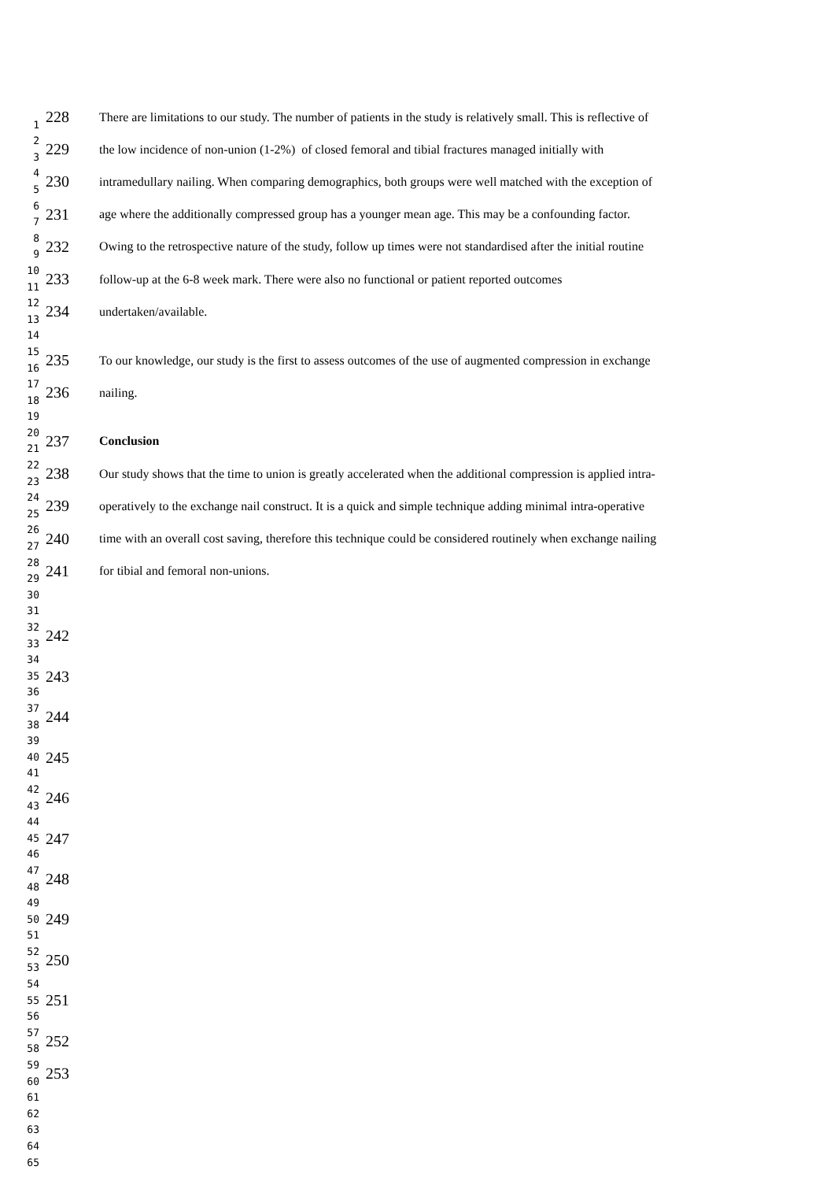1
228
There are limitations to our study. The number of patients in the study is relatively small. This is reflective of
2
3
229
the low incidence of non-union (1-2%) of closed femoral and tibial fractures managed initially with
4
5
230
intramedullary nailing. When comparing demographics, both groups were well matched with the exception of
6
7
231
age where the additionally compressed group has a younger mean age. This may be a confounding factor.
8
9
232
Owing to the retrospective nature of the study, follow up times were not standardised after the initial routine
10
11
233
follow-up at the 6-8 week mark. There were also no functional or patient reported outcomes
12
13
234
undertaken/available.
14
15
16
235
To our knowledge, our study is the first to assess outcomes of the use of augmented compression in exchange
17
18
236
nailing.
19
20
21
237
Conclusion
22
23
238
Our study shows that the time to union is greatly accelerated when the additional compression is applied intra-
24
25
239
operatively to the exchange nail construct. It is a quick and simple technique adding minimal intra-operative
26
27
240
time with an overall cost saving, therefore this technique could be considered routinely when exchange nailing
28
29
241
for tibial and femoral non-unions.
30
31
32
33
242
34
35
36
243
37
38
244
39
40
41
245
42
43
246
44
45
46
247
47
48
248
49
50
51
249
52
53
250
54
55
56
251
57
58
252
59
60
253
61
62
63
64
65